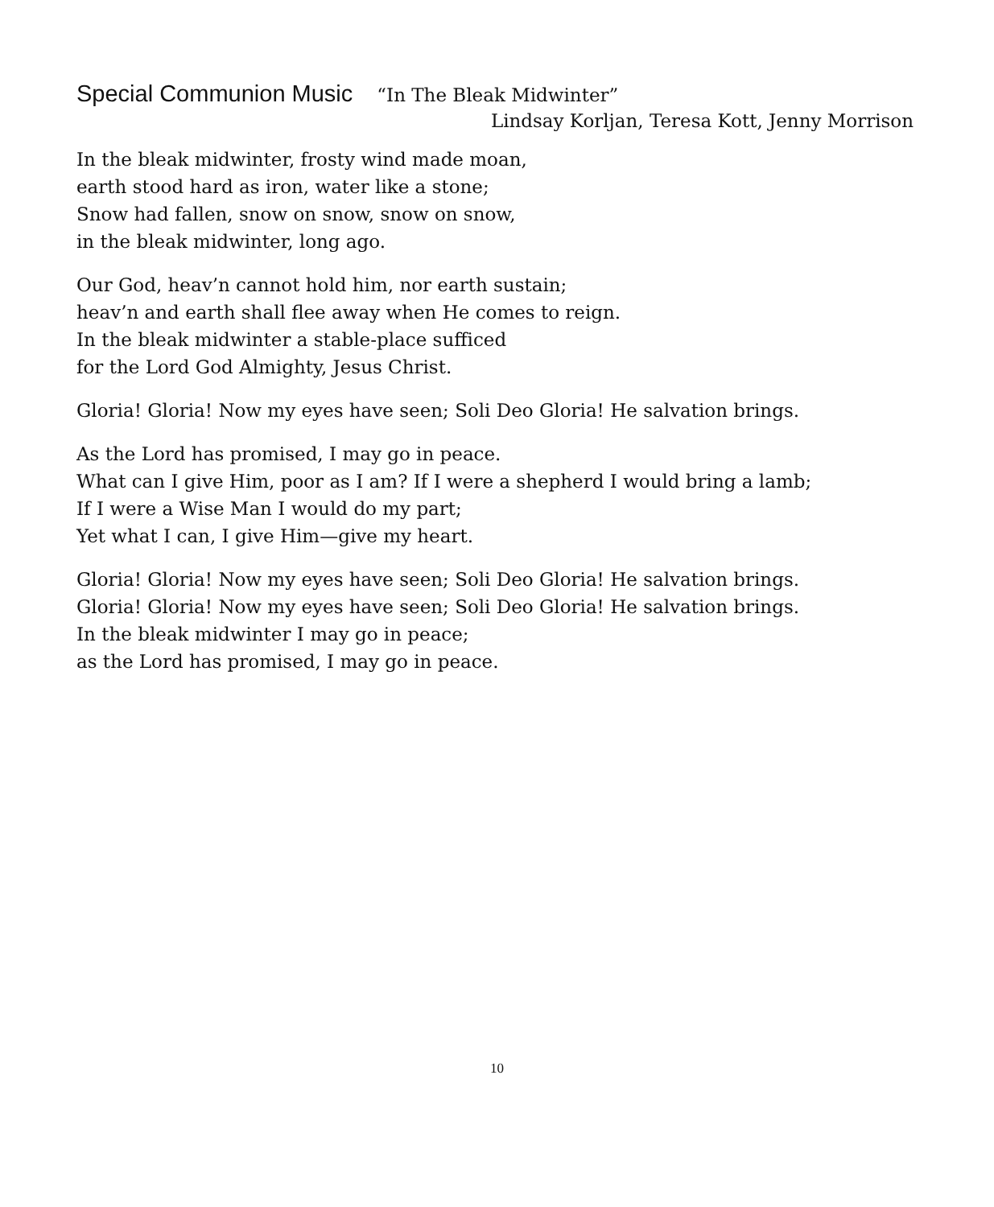Special Communion Music
“In The Bleak Midwinter”
Lindsay Korljan, Teresa Kott, Jenny Morrison
In the bleak midwinter, frosty wind made moan,
earth stood hard as iron, water like a stone;
Snow had fallen, snow on snow, snow on snow,
in the bleak midwinter, long ago.
Our God, heav’n cannot hold him, nor earth sustain;
heav’n and earth shall flee away when He comes to reign.
In the bleak midwinter a stable-place sufficed
for the Lord God Almighty, Jesus Christ.
Gloria! Gloria! Now my eyes have seen; Soli Deo Gloria! He salvation brings.
As the Lord has promised, I may go in peace.
What can I give Him, poor as I am? If I were a shepherd I would bring a lamb;
If I were a Wise Man I would do my part;
Yet what I can, I give Him—give my heart.
Gloria! Gloria! Now my eyes have seen; Soli Deo Gloria! He salvation brings.
Gloria! Gloria! Now my eyes have seen; Soli Deo Gloria! He salvation brings.
In the bleak midwinter I may go in peace;
as the Lord has promised, I may go in peace.
10